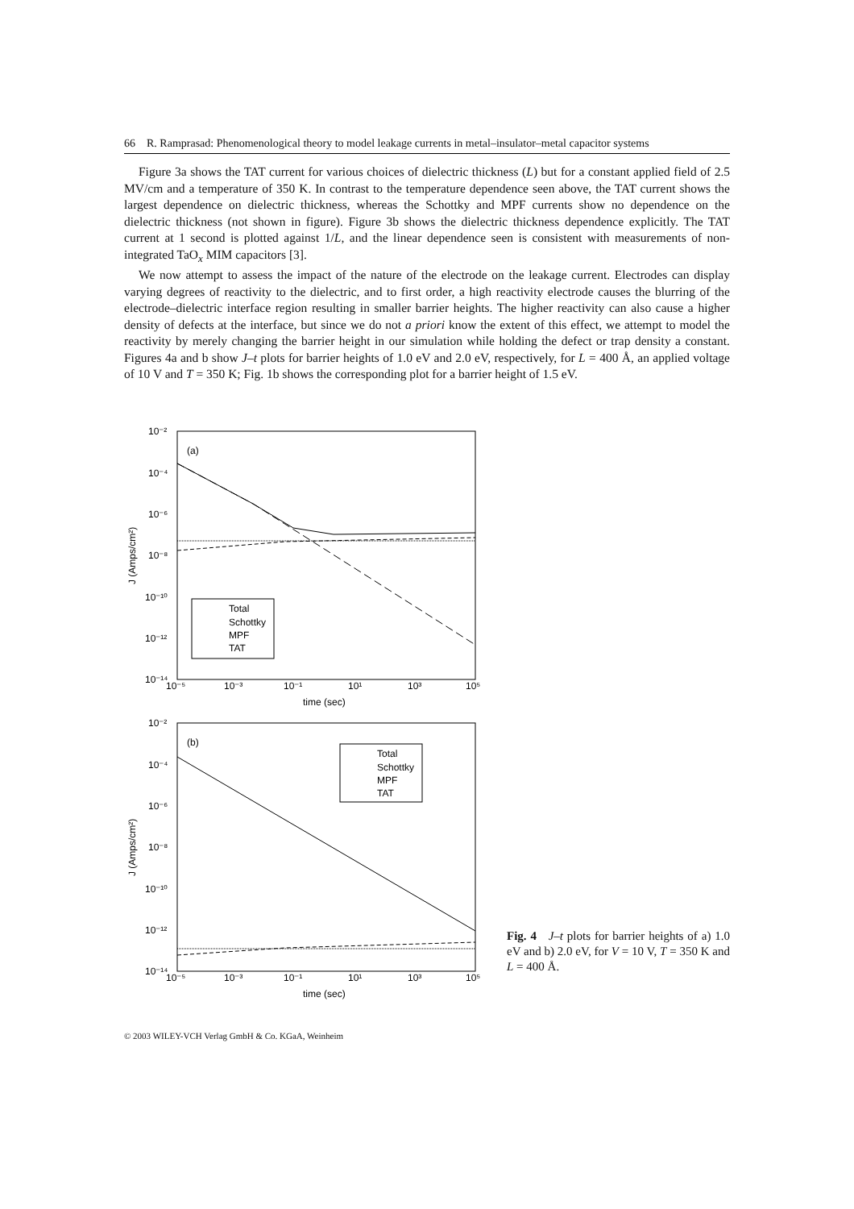66 R. Ramprasad: Phenomenological theory to model leakage currents in metal–insulator–metal capacitor systems
Figure 3a shows the TAT current for various choices of dielectric thickness (L) but for a constant applied field of 2.5 MV/cm and a temperature of 350 K. In contrast to the temperature dependence seen above, the TAT current shows the largest dependence on dielectric thickness, whereas the Schottky and MPF currents show no dependence on the dielectric thickness (not shown in figure). Figure 3b shows the dielectric thickness dependence explicitly. The TAT current at 1 second is plotted against 1/L, and the linear dependence seen is consistent with measurements of non-integrated TaO<sub>x</sub> MIM capacitors [3].
We now attempt to assess the impact of the nature of the electrode on the leakage current. Electrodes can display varying degrees of reactivity to the dielectric, and to first order, a high reactivity electrode causes the blurring of the electrode–dielectric interface region resulting in smaller barrier heights. The higher reactivity can also cause a higher density of defects at the interface, but since we do not a priori know the extent of this effect, we attempt to model the reactivity by merely changing the barrier height in our simulation while holding the defect or trap density a constant. Figures 4a and b show J–t plots for barrier heights of 1.0 eV and 2.0 eV, respectively, for L = 400 Å, an applied voltage of 10 V and T = 350 K; Fig. 1b shows the corresponding plot for a barrier height of 1.5 eV.
10⁻²
10⁻⁴
10⁻⁶
10⁻⁸
10⁻¹⁰
10⁻¹²
10⁻¹⁴
10⁻⁵
10⁻³
10⁻¹
10¹
10³
10⁵
time (sec)
J (Amps/cm²)
(a)
Total
Schottky
MPF
TAT
10⁻²
10⁻⁴
10⁻⁶
10⁻⁸
10⁻¹⁰
10⁻¹²
10⁻¹⁴
10⁻⁵
10⁻³
10⁻¹
10¹
10³
10⁵
time (sec)
J (Amps/cm²)
(b)
Total
Schottky
MPF
TAT
Fig. 4 J–t plots for barrier heights of a) 1.0 eV and b) 2.0 eV, for V = 10 V, T = 350 K and L = 400 Å.
© 2003 WILEY-VCH Verlag GmbH & Co. KGaA, Weinheim